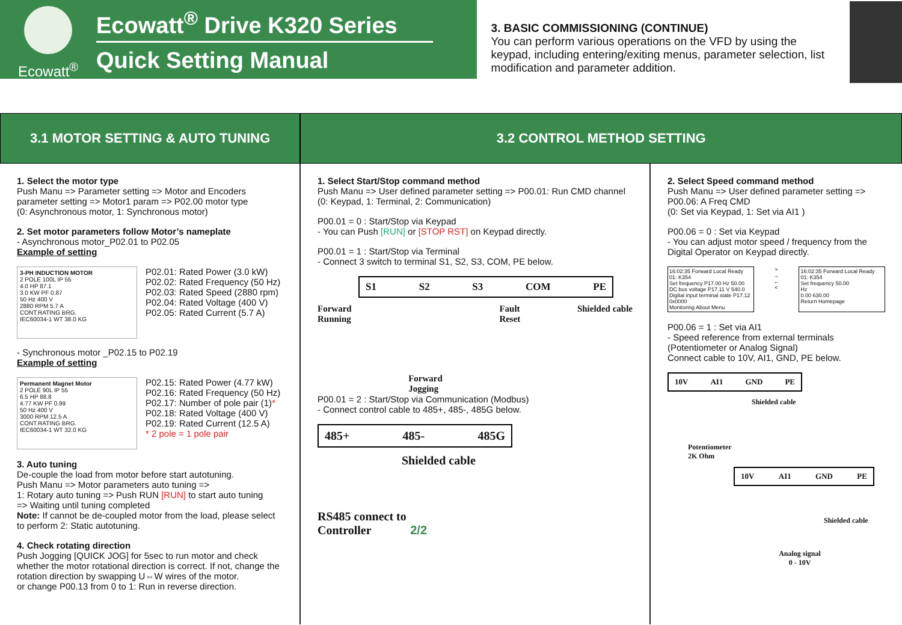Ecowatt<sup>®</sup>
Ecowatt<sup>®</sup> Drive K320 Series
Quick Setting Manual
3. BASIC COMMISSIONING (CONTINUE)
You can perform various operations on the VFD by using the keypad, including entering/exiting menus, parameter selection, list modification and parameter addition.
3.1 MOTOR SETTING & AUTO TUNING 3.2 CONTROL METHOD SETTING
1. Select the motor type
Push Manu => Parameter setting => Motor and Encoders parameter setting => Motor1 param => P02.00 motor type
(0: Asynchronous motor, 1: Synchronous motor)
2. Set motor parameters follow Motor’s nameplate
- Asynchronous motor_P02.01 to P02.05
Example of setting
3-PH INDUCTION MOTOR
2 POLE 100L IP 55
4.0 HP 87.1
3.0 KW PF 0.87
50 Hz 400 V
2880 RPM 5.7 A
CONT.RATING BRG.
IEC60034-1 WT 38.0 KG
P02.01: Rated Power (3.0 kW)
P02.02: Rated Frequency (50 Hz)
P02.03: Rated Speed (2880 rpm)
P02.04: Rated Voltage (400 V)
P02.05: Rated Current (5.7 A)
- Synchronous motor _P02.15 to P02.19
Example of setting
Permanent Magnet Motor
2 POLE 90L IP 55
6.5 HP 88.8
4.77 KW PF 0.99
50 Hz 400 V
3000 RPM 12.5 A
CONT.RATING BRG.
IEC60034-1 WT 32.0 KG
P02.15: Rated Power (4.77 kW)
P02.16: Rated Frequency (50 Hz)
P02.17: Number of pole pair (1)*
P02.18: Rated Voltage (400 V)
P02.19: Rated Current (12.5 A)
* 2 pole = 1 pole pair
3. Auto tuning
De-couple the load from motor before start autotuning.
Push Manu => Motor parameters auto tuning =>
1: Rotary auto tuning => Push RUN [RUN] to start auto tuning
=> Waiting until tuning completed
Note: If cannot be de-coupled motor from the load, please select to perform 2: Static autotuning.
4. Check rotating direction
Push Jogging [QUICK JOG] for 5sec to run motor and check whether the motor rotational direction is correct. If not, change the rotation direction by swapping U⇔W wires of the motor.
or change P00.13 from 0 to 1: Run in reverse direction.
1. Select Start/Stop command method
Push Manu => User defined parameter setting => P00.01: Run CMD channel (0: Keypad, 1: Terminal, 2: Communication)
P00.01 = 0 : Start/Stop via Keypad
- You can Push [RUN] or [STOP RST] on Keypad directly.
P00.01 = 1 : Start/Stop via Terminal
- Connect 3 switch to terminal S1, S2, S3, COM, PE below.
S1 S2 S3 COM PE
Forward
Running Forward
Jogging Fault
Reset Shielded cable
P00.01 = 2 : Start/Stop via Communication (Modbus)
- Connect control cable to 485+, 485-, 485G below.
485+ 485- 485G
Shielded cable
RS485 connect to
Controller 2/2
2. Select Speed command method
Push Manu => User defined parameter setting => P00.06: A Freq CMD
(0: Set via Keypad, 1: Set via AI1 )
P00.06 = 0 : Set via Keypad
- You can adjust motor speed / frequency from the Digital Operator on Keypad directly.
16:02:35 Forward Local Ready 01: K354
Set frequency P17.00 Hz 50.00
DC bus voltage P17.11 V 540.0
Digital input terminal state P17.12 0x0000
Monitoring About Menu
>
→
←
<
16:02:35 Forward Local Ready 01: K354
Set frequency 50.00
Hz
0.00 630.00
Return Homepage
P00.06 = 1 : Set via AI1
- Speed reference from external terminals (Potentiometer or Analog Signal)
Connect cable to 10V, AI1, GND, PE below.
10V AI1 GND PE
Shielded cable
Potentiometer
2K Ohm
10V AI1 GND PE
Shielded cable
Analog signal
0 - 10V